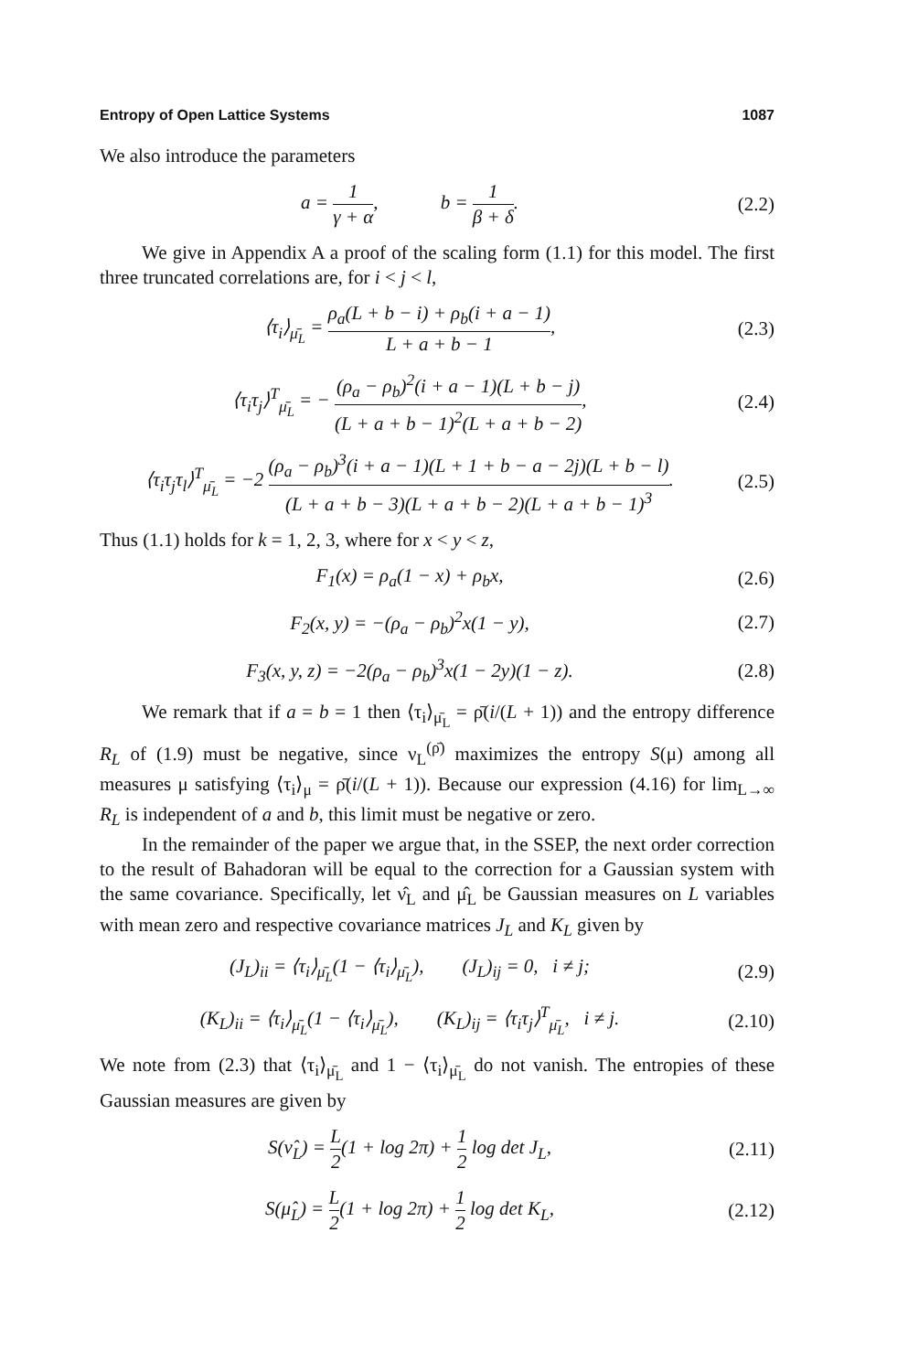Entropy of Open Lattice Systems 1087
We also introduce the parameters
a = 1 γ + α, b = 1 β + δ.
(2.2)
We give in Appendix A a proof of the scaling form (1.1) for this model. The first three truncated correlations are, for i < j < l,
⟨τ<sub>i</sub>⟩<sub>μ̄<sub>L</sub></sub> = ρ<sub>a</sub>(L + b − i) + ρ<sub>b</sub>(i + a − 1) L + a + b − 1,
(2.3)
⟨τ<sub>i</sub>τ<sub>j</sub>⟩<sup>T</sup><sub>μ̄<sub>L</sub></sub> = − (ρ<sub>a</sub> − ρ<sub>b</sub>)<sup>2</sup>(i + a − 1)(L + b − j) (L + a + b − 1)<sup>2</sup>(L + a + b − 2),
(2.4)
⟨τ<sub>i</sub>τ<sub>j</sub>τ<sub>l</sub>⟩<sup>T</sup><sub>μ̄<sub>L</sub></sub> = −2 (ρ<sub>a</sub> − ρ<sub>b</sub>)<sup>3</sup>(i + a − 1)(L + 1 + b − a − 2j)(L + b − l) (L + a + b − 3)(L + a + b − 2)(L + a + b − 1)<sup>3</sup>.
(2.5)
Thus (1.1) holds for k = 1, 2, 3, where for x < y < z,
F<sub>1</sub>(x) = ρ<sub>a</sub>(1 − x) + ρ<sub>b</sub>x,
(2.6)
F<sub>2</sub>(x, y) = −(ρ<sub>a</sub> − ρ<sub>b</sub>)<sup>2</sup>x(1 − y),
(2.7)
F<sub>3</sub>(x, y, z) = −2(ρ<sub>a</sub> − ρ<sub>b</sub>)<sup>3</sup>x(1 − 2y)(1 − z).
(2.8)
We remark that if a = b = 1 then ⟨τ<sub>i</sub>⟩<sub>μ̄<sub>L</sub></sub> = ρ̄(i/(L + 1)) and the entropy difference R<sub>L</sub> of (1.9) must be negative, since ν<sub>L</sub><sup>(ρ̄)</sup> maximizes the entropy S(μ) among all measures μ satisfying ⟨τ<sub>i</sub>⟩<sub>μ</sub> = ρ̄(i/(L + 1)). Because our expression (4.16) for lim<sub>L→∞</sub> R<sub>L</sub> is independent of a and b, this limit must be negative or zero.
In the remainder of the paper we argue that, in the SSEP, the next order correction to the result of Bahadoran will be equal to the correction for a Gaussian system with the same covariance. Specifically, let ν̂<sub>L</sub> and μ̂<sub>L</sub> be Gaussian measures on L variables with mean zero and respective covariance matrices J<sub>L</sub> and K<sub>L</sub> given by
(J<sub>L</sub>)<sub>ii</sub> = ⟨τ<sub>i</sub>⟩<sub>μ̄<sub>L</sub></sub>(1 − ⟨τ<sub>i</sub>⟩<sub>μ̄<sub>L</sub></sub>), (J<sub>L</sub>)<sub>ij</sub> = 0, i ≠ j;
(2.9)
(K<sub>L</sub>)<sub>ii</sub> = ⟨τ<sub>i</sub>⟩<sub>μ̄<sub>L</sub></sub>(1 − ⟨τ<sub>i</sub>⟩<sub>μ̄<sub>L</sub></sub>), (K<sub>L</sub>)<sub>ij</sub> = ⟨τ<sub>i</sub>τ<sub>j</sub>⟩<sup>T</sup><sub>μ̄<sub>L</sub></sub>, i ≠ j.
(2.10)
We note from (2.3) that ⟨τ<sub>i</sub>⟩<sub>μ̄<sub>L</sub></sub> and 1 − ⟨τ<sub>i</sub>⟩<sub>μ̄<sub>L</sub></sub> do not vanish. The entropies of these Gaussian measures are given by
S(ν̂<sub>L</sub>) = L 2(1 + log 2π) + 1 2 log det J<sub>L</sub>,
(2.11)
S(μ̂<sub>L</sub>) = L 2(1 + log 2π) + 1 2 log det K<sub>L</sub>,
(2.12)